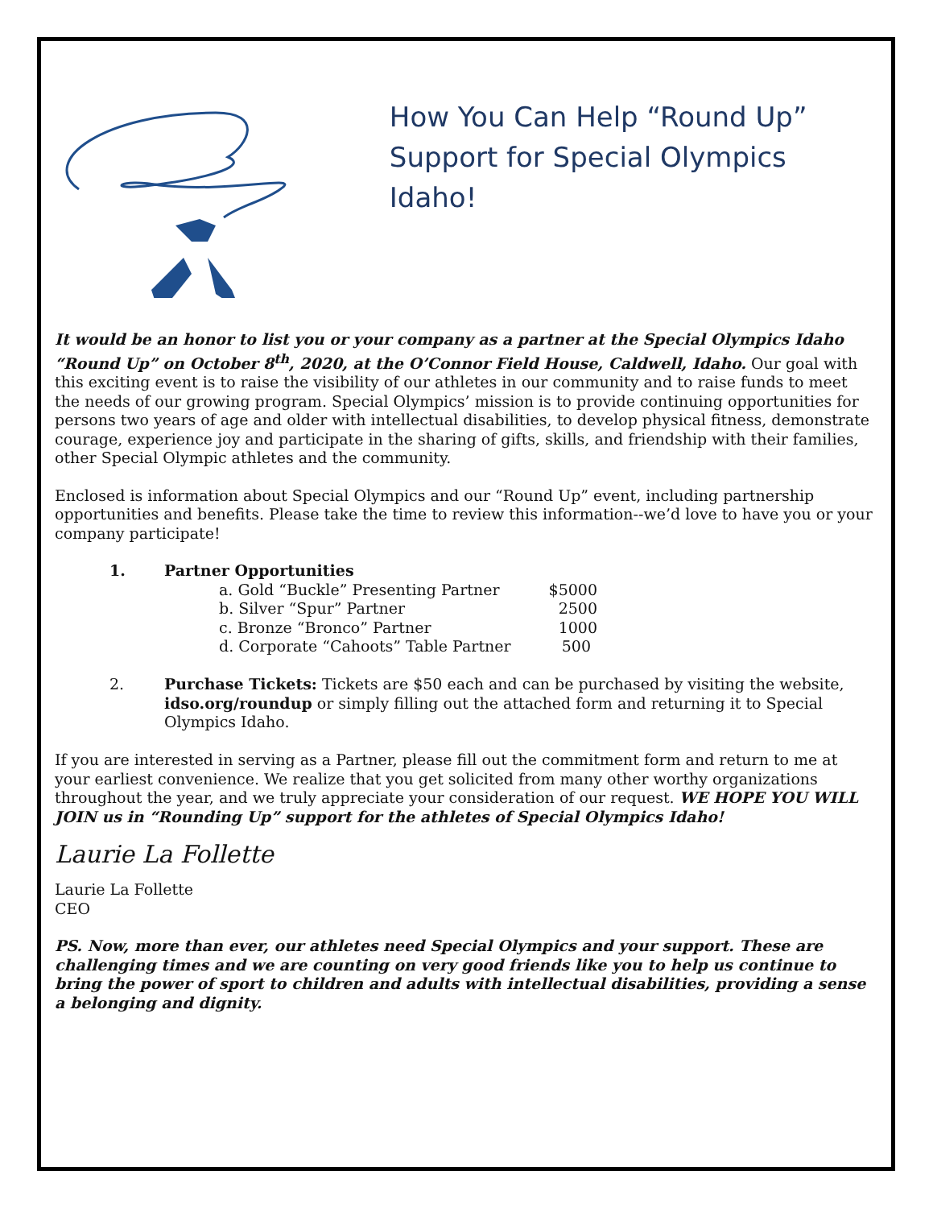How You Can Help “Round Up”
Support for Special Olympics Idaho!
It would be an honor to list you or your company as a partner at the Special Olympics Idaho “Round Up” on October 8<sup>th</sup>, 2020, at the O’Connor Field House, Caldwell, Idaho. Our goal with this exciting event is to raise the visibility of our athletes in our community and to raise funds to meet the needs of our growing program. Special Olympics’ mission is to provide continuing opportunities for persons two years of age and older with intellectual disabilities, to develop physical fitness, demonstrate courage, experience joy and participate in the sharing of gifts, skills, and friendship with their families, other Special Olympic athletes and the community.
Enclosed is information about Special Olympics and our “Round Up” event, including partnership opportunities and benefits. Please take the time to review this information--we’d love to have you or your company participate!
1. Partner Opportunities
| a. Gold “Buckle” Presenting Partner | $5000 |
| b. Silver “Spur” Partner | 2500 |
| c. Bronze “Bronco” Partner | 1000 |
| d. Corporate “Cahoots” Table Partner | 500 |
2. Purchase Tickets: Tickets are $50 each and can be purchased by visiting the website, idso.org/roundup or simply filling out the attached form and returning it to Special Olympics Idaho.
If you are interested in serving as a Partner, please fill out the commitment form and return to me at your earliest convenience. We realize that you get solicited from many other worthy organizations throughout the year, and we truly appreciate your consideration of our request. WE HOPE YOU WILL JOIN us in “Rounding Up” support for the athletes of Special Olympics Idaho!
Laurie La Follette
Laurie La Follette
CEO
PS. Now, more than ever, our athletes need Special Olympics and your support. These are challenging times and we are counting on very good friends like you to help us continue to bring the power of sport to children and adults with intellectual disabilities, providing a sense a belonging and dignity.